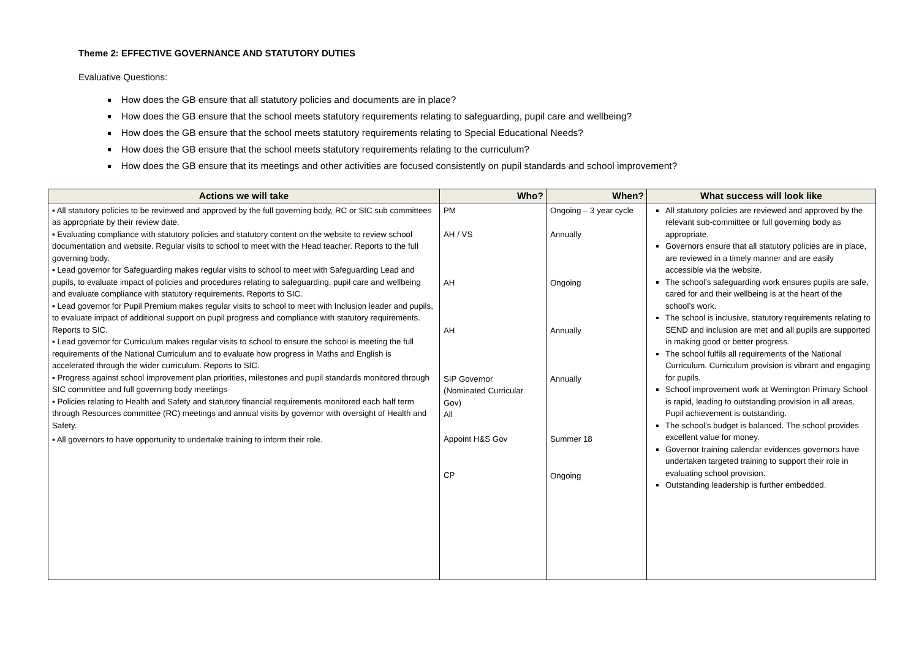Theme 2: EFFECTIVE GOVERNANCE AND STATUTORY DUTIES
Evaluative Questions:
How does the GB ensure that all statutory policies and documents are in place?
How does the GB ensure that the school meets statutory requirements relating to safeguarding, pupil care and wellbeing?
How does the GB ensure that the school meets statutory requirements relating to Special Educational Needs?
How does the GB ensure that the school meets statutory requirements relating to the curriculum?
How does the GB ensure that its meetings and other activities are focused consistently on pupil standards and school improvement?
| Actions we will take | Who? | When? | What success will look like |
| --- | --- | --- | --- |
| ▪ All statutory policies to be reviewed and approved by the full governing body, RC or SIC sub committees as appropriate by their review date. ▪ Evaluating compliance with statutory policies and statutory content on the website to review school documentation and website. Regular visits to school to meet with the Head teacher. Reports to the full governing body. ▪ Lead governor for Safeguarding makes regular visits to school to meet with Safeguarding Lead and pupils, to evaluate impact of policies and procedures relating to safeguarding, pupil care and wellbeing and evaluate compliance with statutory requirements. Reports to SIC. ▪ Lead governor for Pupil Premium makes regular visits to school to meet with Inclusion leader and pupils, to evaluate impact of additional support on pupil progress and compliance with statutory requirements. Reports to SIC. ▪ Lead governor for Curriculum makes regular visits to school to ensure the school is meeting the full requirements of the National Curriculum and to evaluate how progress in Maths and English is accelerated through the wider curriculum. Reports to SIC. ▪ Progress against school improvement plan priorities, milestones and pupil standards monitored through SIC committee and full governing body meetings ▪ Policies relating to Health and Safety and statutory financial requirements monitored each half term through Resources committee (RC) meetings and annual visits by governor with oversight of Health and Safety. ▪ All governors to have opportunity to undertake training to inform their role. | PM AH / VS AH AH SIP Governor (Nominated Curricular Gov) All Appoint H&S Gov CP | Ongoing – 3 year cycle Annually Ongoing Annually Annually Summer 18 Ongoing | All statutory policies are reviewed and approved by the relevant sub-committee or full governing body as appropriate. Governors ensure that all statutory policies are in place, are reviewed in a timely manner and are easily accessible via the website. The school’s safeguarding work ensures pupils are safe, cared for and their wellbeing is at the heart of the school’s work. The school is inclusive, statutory requirements relating to SEND and inclusion are met and all pupils are supported in making good or better progress. The school fulfils all requirements of the National Curriculum. Curriculum provision is vibrant and engaging for pupils. School improvement work at Werrington Primary School is rapid, leading to outstanding provision in all areas. Pupil achievement is outstanding. The school’s budget is balanced. The school provides excellent value for money. Governor training calendar evidences governors have undertaken targeted training to support their role in evaluating school provision. Outstanding leadership is further embedded. |